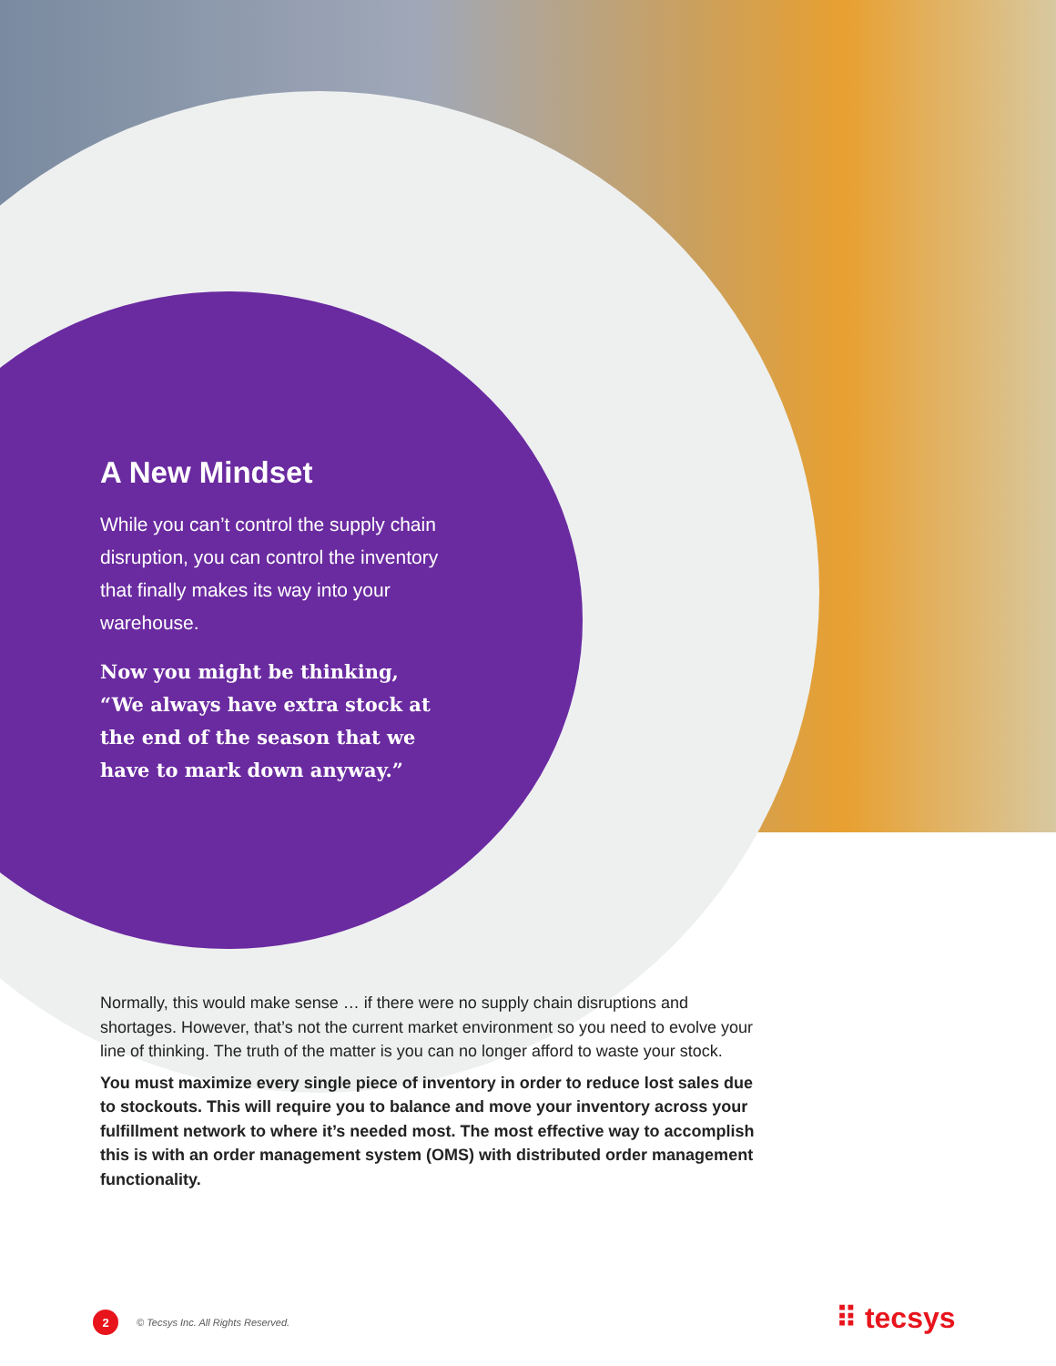A New Mindset
While you can’t control the supply chain disruption, you can control the inventory that finally makes its way into your warehouse.
Now you might be thinking, “We always have extra stock at the end of the season that we have to mark down anyway.”
Normally, this would make sense … if there were no supply chain disruptions and shortages. However, that’s not the current market environment so you need to evolve your line of thinking. The truth of the matter is you can no longer afford to waste your stock.
You must maximize every single piece of inventory in order to reduce lost sales due to stockouts. This will require you to balance and move your inventory across your fulfillment network to where it’s needed most. The most effective way to accomplish this is with an order management system (OMS) with distributed order management functionality.
2 © Tecsys Inc. All Rights Reserved.
⠿ tecsys